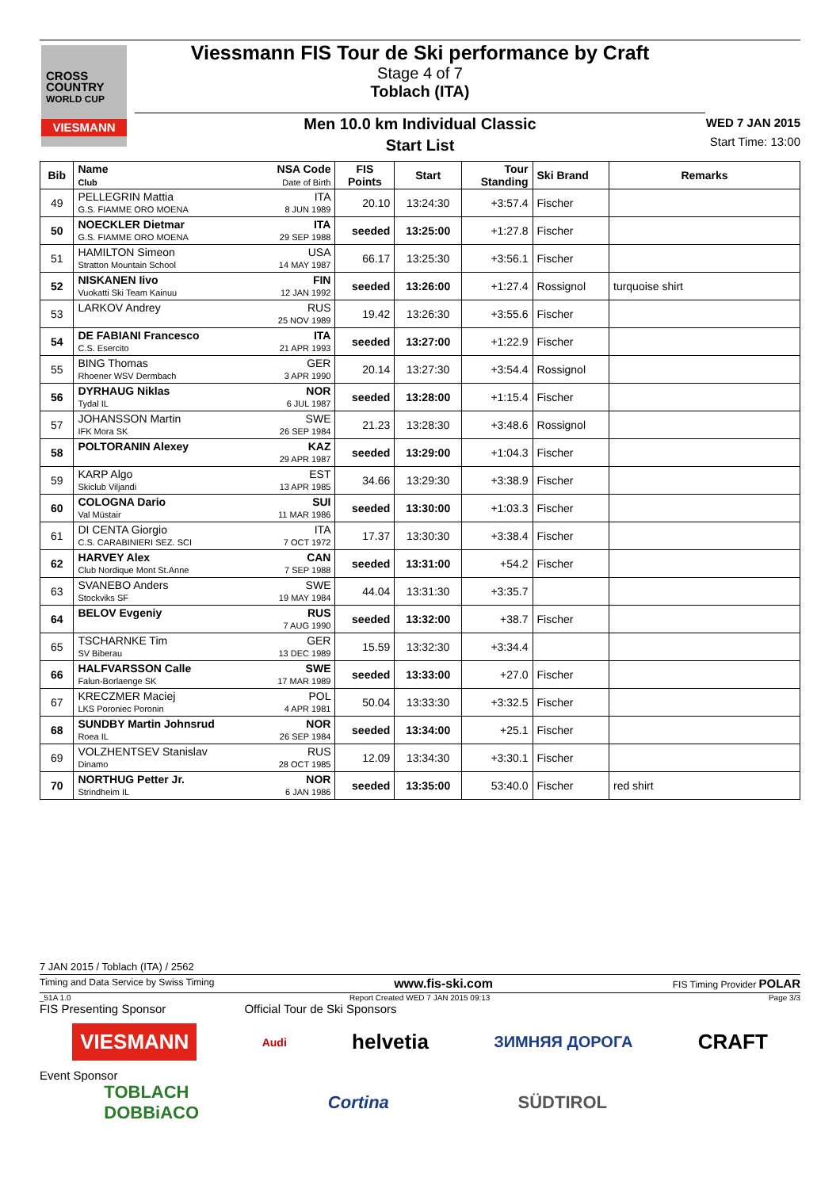CROSS
COUNTRY
WORLD CUP
VIESMANN
Viessmann FIS Tour de Ski performance by Craft
Stage 4 of 7
Toblach (ITA)
Men 10.0 km Individual Classic
Start List
WED 7 JAN 2015
Start Time: 13:00
| Bib | Name Club | NSA Code Date of Birth | FIS Points | Start | Tour Standing | Ski Brand | Remarks |
| --- | --- | --- | --- | --- | --- | --- | --- |
| 49 | PELLEGRIN Mattia G.S. FIAMME ORO MOENA | ITA 8 JUN 1989 | 20.10 | 13:24:30 | +3:57.4 | Fischer | |
| 50 | NOECKLER Dietmar G.S. FIAMME ORO MOENA | ITA 29 SEP 1988 | seeded | 13:25:00 | +1:27.8 | Fischer | |
| 51 | HAMILTON Simeon Stratton Mountain School | USA 14 MAY 1987 | 66.17 | 13:25:30 | +3:56.1 | Fischer | |
| 52 | NISKANEN Iivo Vuokatti Ski Team Kainuu | FIN 12 JAN 1992 | seeded | 13:26:00 | +1:27.4 | Rossignol | turquoise shirt |
| 53 | LARKOV Andrey | RUS 25 NOV 1989 | 19.42 | 13:26:30 | +3:55.6 | Fischer | |
| 54 | DE FABIANI Francesco C.S. Esercito | ITA 21 APR 1993 | seeded | 13:27:00 | +1:22.9 | Fischer | |
| 55 | BING Thomas Rhoener WSV Dermbach | GER 3 APR 1990 | 20.14 | 13:27:30 | +3:54.4 | Rossignol | |
| 56 | DYRHAUG Niklas Tydal IL | NOR 6 JUL 1987 | seeded | 13:28:00 | +1:15.4 | Fischer | |
| 57 | JOHANSSON Martin IFK Mora SK | SWE 26 SEP 1984 | 21.23 | 13:28:30 | +3:48.6 | Rossignol | |
| 58 | POLTORANIN Alexey | KAZ 29 APR 1987 | seeded | 13:29:00 | +1:04.3 | Fischer | |
| 59 | KARP Algo Skiclub Viljandi | EST 13 APR 1985 | 34.66 | 13:29:30 | +3:38.9 | Fischer | |
| 60 | COLOGNA Dario Val Müstair | SUI 11 MAR 1986 | seeded | 13:30:00 | +1:03.3 | Fischer | |
| 61 | DI CENTA Giorgio C.S. CARABINIERI SEZ. SCI | ITA 7 OCT 1972 | 17.37 | 13:30:30 | +3:38.4 | Fischer | |
| 62 | HARVEY Alex Club Nordique Mont St.Anne | CAN 7 SEP 1988 | seeded | 13:31:00 | +54.2 | Fischer | |
| 63 | SVANEBO Anders Stockviks SF | SWE 19 MAY 1984 | 44.04 | 13:31:30 | +3:35.7 | | |
| 64 | BELOV Evgeniy | RUS 7 AUG 1990 | seeded | 13:32:00 | +38.7 | Fischer | |
| 65 | TSCHARNKE Tim SV Biberau | GER 13 DEC 1989 | 15.59 | 13:32:30 | +3:34.4 | | |
| 66 | HALFVARSSON Calle Falun-Borlaenge SK | SWE 17 MAR 1989 | seeded | 13:33:00 | +27.0 | Fischer | |
| 67 | KRECZMER Maciej LKS Poroniec Poronin | POL 4 APR 1981 | 50.04 | 13:33:30 | +3:32.5 | Fischer | |
| 68 | SUNDBY Martin Johnsrud Roea IL | NOR 26 SEP 1984 | seeded | 13:34:00 | +25.1 | Fischer | |
| 69 | VOLZHENTSEV Stanislav Dinamo | RUS 28 OCT 1985 | 12.09 | 13:34:30 | +3:30.1 | Fischer | |
| 70 | NORTHUG Petter Jr. Strindheim IL | NOR 6 JAN 1986 | seeded | 13:35:00 | 53:40.0 | Fischer | red shirt |
7 JAN 2015 / Toblach (ITA) / 2562
Timing and Data Service by Swiss Timing www.fis-ski.com FIS Timing Provider POLAR
_51A 1.0 Report Created WED 7 JAN 2015 09:13 Page 3/3
FIS Presenting Sponsor Official Tour de Ski Sponsors
VIESMANN Audi helvetia ЗИМНЯЯ ДОРОГА CRAFT
Event Sponsor
TOBLACH
DOBBiACO Cortina SÜDTIROL